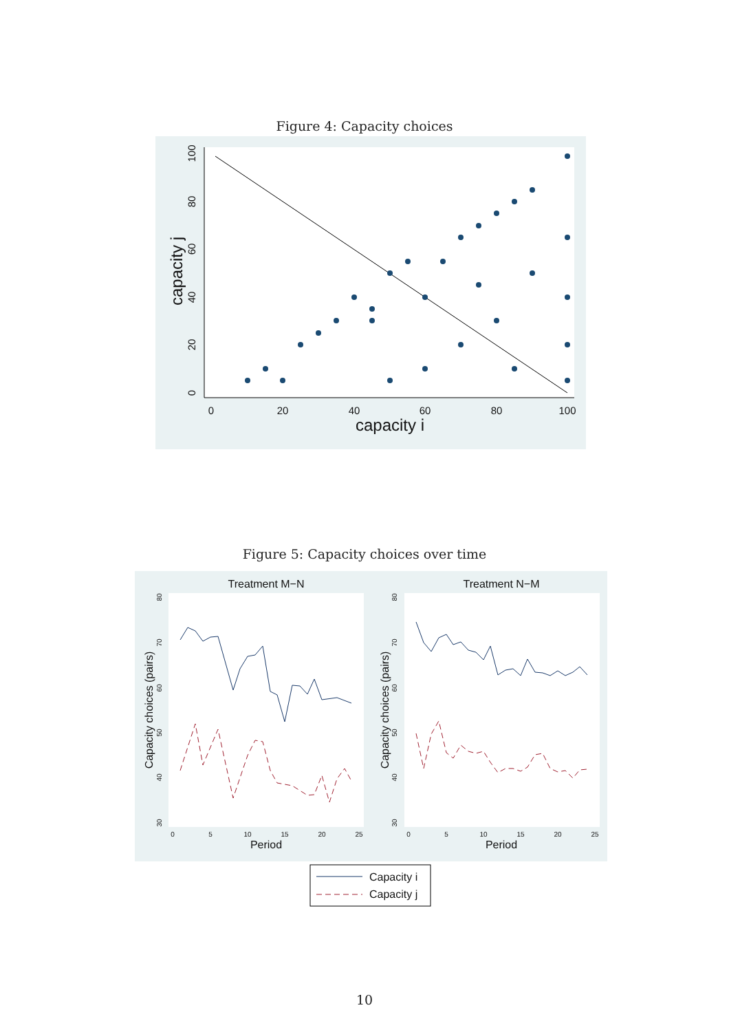Figure 4: Capacity choices
0
20
40
60
80
100
capacity i
0
20
40
60
80
100
capacity j
Figure 5: Capacity choices over time
Treatment M−N
Treatment N−M
0
5
10
15
20
25
0
5
10
15
20
25
80
70
60
50
40
30
80
70
60
50
40
30
Period
Period
Capacity choices (pairs)
Capacity choices (pairs)
Capacity i
Capacity j
10